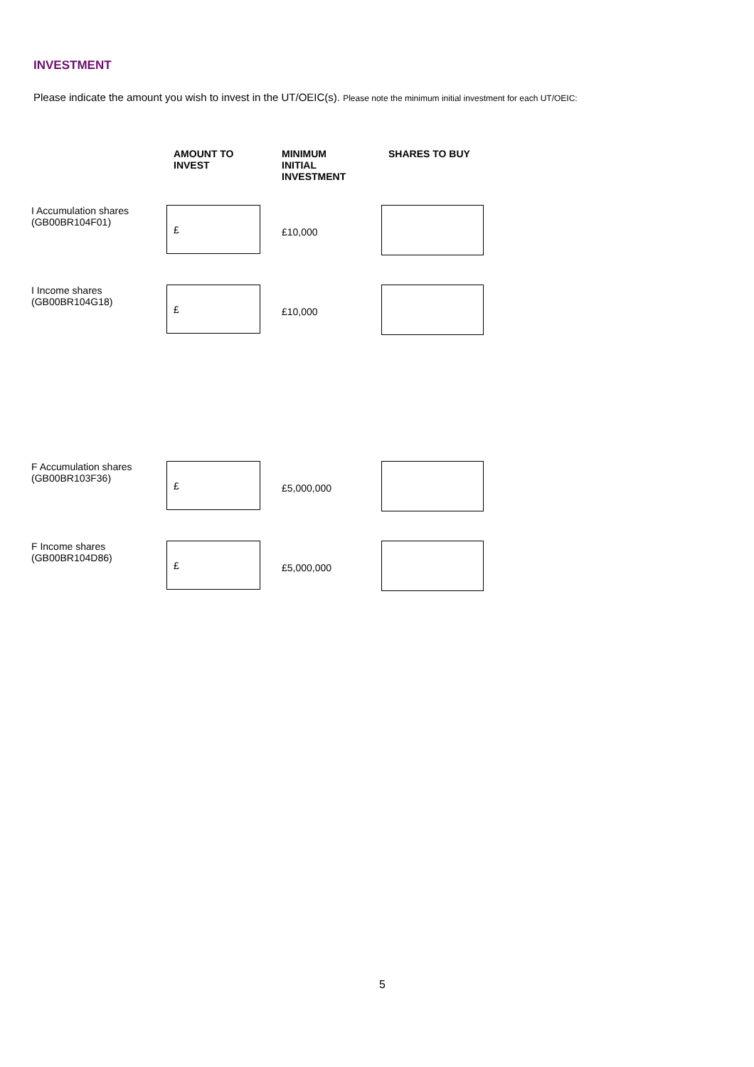INVESTMENT
Please indicate the amount you wish to invest in the UT/OEIC(s). Please note the minimum initial investment for each UT/OEIC:
| | AMOUNT TO INVEST | MINIMUM INITIAL INVESTMENT | SHARES TO BUY |
| --- | --- | --- | --- |
| I Accumulation shares (GB00BR104F01) | £ | £10,000 | |
| I Income shares (GB00BR104G18) | £ | £10,000 | |
| F Accumulation shares (GB00BR103F36) | £ | £5,000,000 | |
| F Income shares (GB00BR104D86) | £ | £5,000,000 | |
5